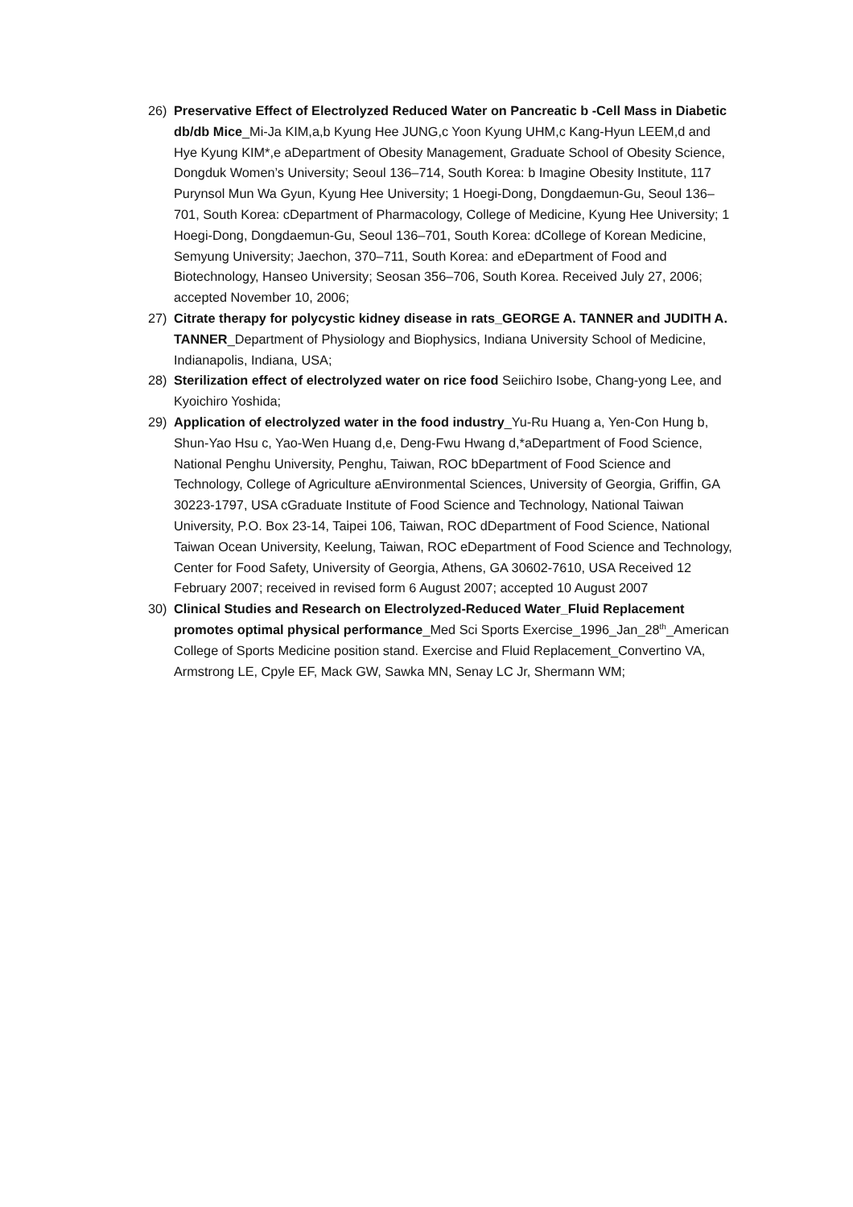26) Preservative Effect of Electrolyzed Reduced Water on Pancreatic b -Cell Mass in Diabetic db/db Mice_Mi-Ja KIM,a,b Kyung Hee JUNG,c Yoon Kyung UHM,c Kang-Hyun LEEM,d and Hye Kyung KIM*,e aDepartment of Obesity Management, Graduate School of Obesity Science, Dongduk Women’s University; Seoul 136–714, South Korea: b Imagine Obesity Institute, 117 Purynsol Mun Wa Gyun, Kyung Hee University; 1 Hoegi-Dong, Dongdaemun-Gu, Seoul 136–701, South Korea: cDepartment of Pharmacology, College of Medicine, Kyung Hee University; 1 Hoegi-Dong, Dongdaemun-Gu, Seoul 136–701, South Korea: dCollege of Korean Medicine, Semyung University; Jaechon, 370–711, South Korea: and eDepartment of Food and Biotechnology, Hanseo University; Seosan 356–706, South Korea. Received July 27, 2006; accepted November 10, 2006;
27) Citrate therapy for polycystic kidney disease in rats_GEORGE A. TANNER and JUDITH A. TANNER_Department of Physiology and Biophysics, Indiana University School of Medicine, Indianapolis, Indiana, USA;
28) Sterilization effect of electrolyzed water on rice food Seiichiro Isobe, Chang-yong Lee, and Kyoichiro Yoshida;
29) Application of electrolyzed water in the food industry_Yu-Ru Huang a, Yen-Con Hung b, Shun-Yao Hsu c, Yao-Wen Huang d,e, Deng-Fwu Hwang d,*aDepartment of Food Science, National Penghu University, Penghu, Taiwan, ROC bDepartment of Food Science and Technology, College of Agriculture aEnvironmental Sciences, University of Georgia, Griffin, GA 30223-1797, USA cGraduate Institute of Food Science and Technology, National Taiwan University, P.O. Box 23-14, Taipei 106, Taiwan, ROC dDepartment of Food Science, National Taiwan Ocean University, Keelung, Taiwan, ROC eDepartment of Food Science and Technology, Center for Food Safety, University of Georgia, Athens, GA 30602-7610, USA Received 12 February 2007; received in revised form 6 August 2007; accepted 10 August 2007
30) Clinical Studies and Research on Electrolyzed-Reduced Water_Fluid Replacement promotes optimal physical performance_Med Sci Sports Exercise_1996_Jan_28<sup>th</sup>_American College of Sports Medicine position stand. Exercise and Fluid Replacement_Convertino VA, Armstrong LE, Cpyle EF, Mack GW, Sawka MN, Senay LC Jr, Shermann WM;